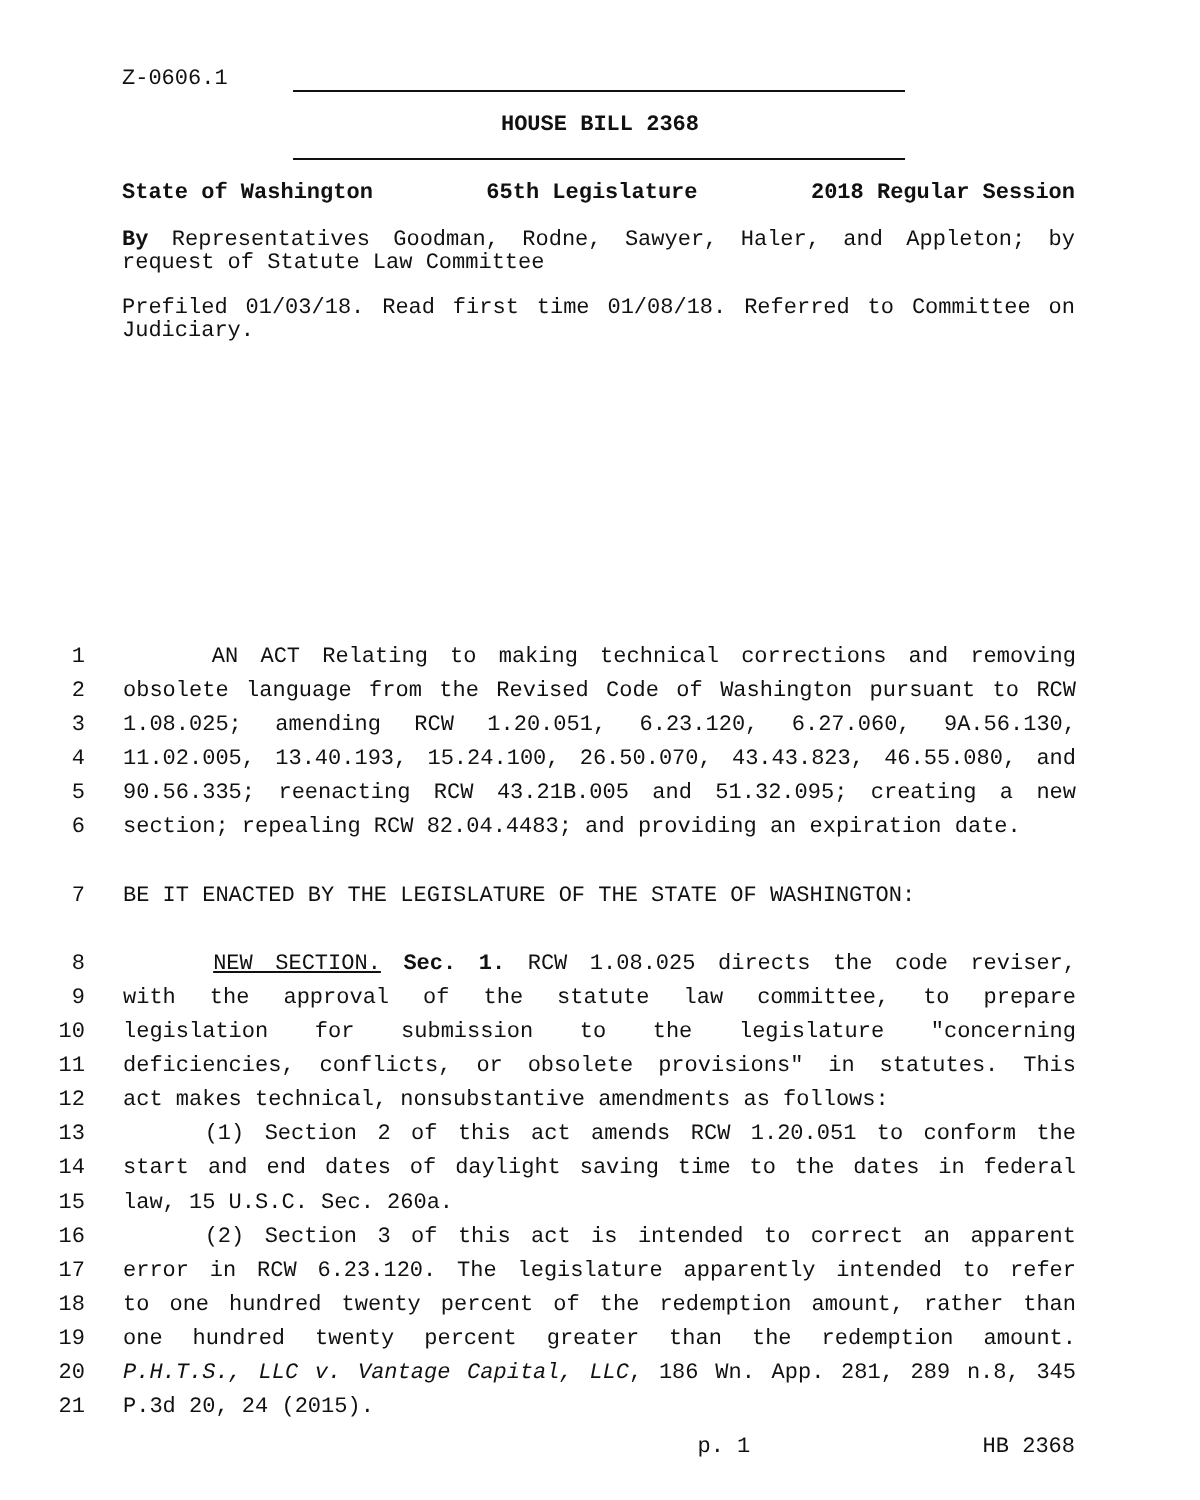Z-0606.1
HOUSE BILL 2368
State of Washington 65th Legislature 2018 Regular Session
By Representatives Goodman, Rodne, Sawyer, Haler, and Appleton; by request of Statute Law Committee
Prefiled 01/03/18. Read first time 01/08/18. Referred to Committee on Judiciary.
1 AN ACT Relating to making technical corrections and removing
2 obsolete language from the Revised Code of Washington pursuant to RCW
3 1.08.025; amending RCW 1.20.051, 6.23.120, 6.27.060, 9A.56.130,
4 11.02.005, 13.40.193, 15.24.100, 26.50.070, 43.43.823, 46.55.080, and
5 90.56.335; reenacting RCW 43.21B.005 and 51.32.095; creating a new
6 section; repealing RCW 82.04.4483; and providing an expiration date.
7 BE IT ENACTED BY THE LEGISLATURE OF THE STATE OF WASHINGTON:
8 NEW SECTION. Sec. 1. RCW 1.08.025 directs the code reviser,
9 with the approval of the statute law committee, to prepare
10 legislation for submission to the legislature "concerning
11 deficiencies, conflicts, or obsolete provisions" in statutes. This
12 act makes technical, nonsubstantive amendments as follows:
13 (1) Section 2 of this act amends RCW 1.20.051 to conform the
14 start and end dates of daylight saving time to the dates in federal
15 law, 15 U.S.C. Sec. 260a.
16 (2) Section 3 of this act is intended to correct an apparent
17 error in RCW 6.23.120. The legislature apparently intended to refer
18 to one hundred twenty percent of the redemption amount, rather than
19 one hundred twenty percent greater than the redemption amount.
20 P.H.T.S., LLC v. Vantage Capital, LLC, 186 Wn. App. 281, 289 n.8, 345
21 P.3d 20, 24 (2015).
x p. 1 HB 2368